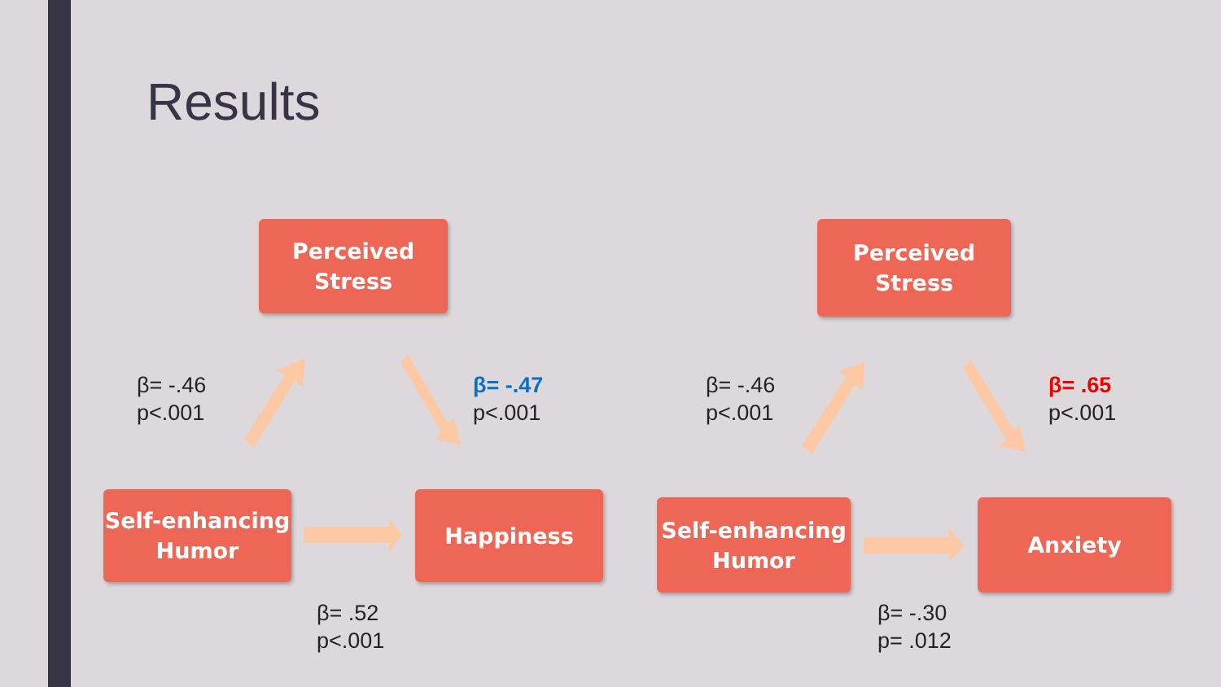Results
Perceived
Stress
Self-enhancing
Humor
Happiness
Perceived
Stress
Self-enhancing
Humor
Anxiety
β= -.46
p<.001
β= -.47
p<.001
β= .52
p<.001
β= -.46
p<.001
β= .65
p<.001
β= -.30
p= .012